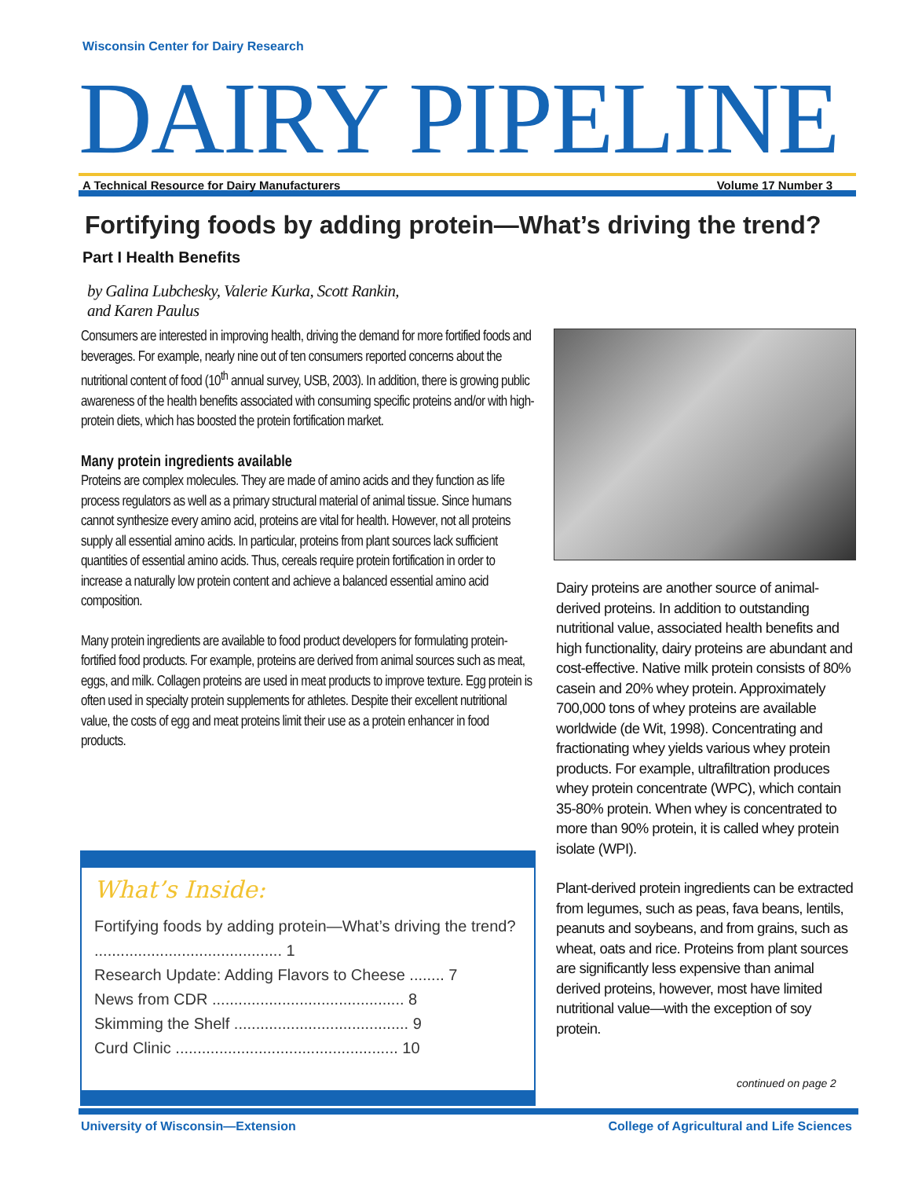Wisconsin Center for Dairy Research
DAIRY PIPELINE A Technical Resource for Dairy Manufacturers Volume 17 Number 3
Fortifying foods by adding protein—What’s driving the trend?
Part I Health Benefits
by Galina Lubchesky, Valerie Kurka, Scott Rankin,
and Karen Paulus
Consumers are interested in improving health, driving the demand for more fortified foods and beverages. For example, nearly nine out of ten consumers reported concerns about the nutritional content of food (10<sup>th</sup> annual survey, USB, 2003). In addition, there is growing public awareness of the health benefits associated with consuming specific proteins and/or with high-protein diets, which has boosted the protein fortification market.
Many protein ingredients available
Proteins are complex molecules. They are made of amino acids and they function as life process regulators as well as a primary structural material of animal tissue. Since humans cannot synthesize every amino acid, proteins are vital for health. However, not all proteins supply all essential amino acids. In particular, proteins from plant sources lack sufficient quantities of essential amino acids. Thus, cereals require protein fortification in order to increase a naturally low protein content and achieve a balanced essential amino acid composition.
Many protein ingredients are available to food product developers for formulating protein-fortified food products. For example, proteins are derived from animal sources such as meat, eggs, and milk. Collagen proteins are used in meat products to improve texture. Egg protein is often used in specialty protein supplements for athletes. Despite their excellent nutritional value, the costs of egg and meat proteins limit their use as a protein enhancer in food products.
What’s Inside:
Fortifying foods by adding protein—What’s driving the trend? ........................................... 1
Research Update: Adding Flavors to Cheese ........ 7
News from CDR ............................................ 8
Skimming the Shelf ........................................ 9
Curd Clinic ................................................... 10
Dairy proteins are another source of animal-derived proteins. In addition to outstanding nutritional value, associated health benefits and high functionality, dairy proteins are abundant and cost-effective. Native milk protein consists of 80% casein and 20% whey protein. Approximately 700,000 tons of whey proteins are available worldwide (de Wit, 1998). Concentrating and fractionating whey yields various whey protein products. For example, ultrafiltration produces whey protein concentrate (WPC), which contain 35-80% protein. When whey is concentrated to more than 90% protein, it is called whey protein isolate (WPI).
Plant-derived protein ingredients can be extracted from legumes, such as peas, fava beans, lentils, peanuts and soybeans, and from grains, such as wheat, oats and rice. Proteins from plant sources are significantly less expensive than animal derived proteins, however, most have limited nutritional value—with the exception of soy protein.
continued on page 2
University of Wisconsin—Extension College of Agricultural and Life Sciences